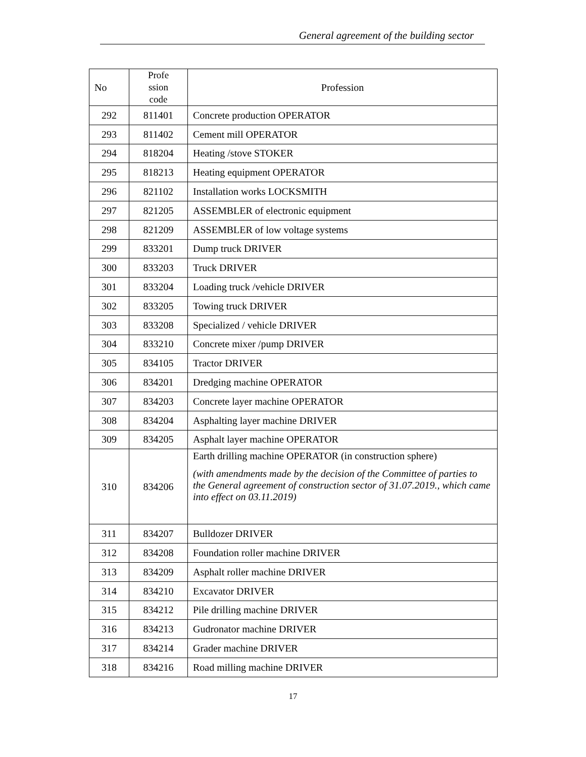General agreement of the building sector
| No | Profe ssion code | Profession |
| --- | --- | --- |
| 292 | 811401 | Concrete production OPERATOR |
| 293 | 811402 | Cement mill OPERATOR |
| 294 | 818204 | Heating /stove STOKER |
| 295 | 818213 | Heating equipment OPERATOR |
| 296 | 821102 | Installation works LOCKSMITH |
| 297 | 821205 | ASSEMBLER of electronic equipment |
| 298 | 821209 | ASSEMBLER of low voltage systems |
| 299 | 833201 | Dump truck DRIVER |
| 300 | 833203 | Truck DRIVER |
| 301 | 833204 | Loading truck /vehicle DRIVER |
| 302 | 833205 | Towing truck DRIVER |
| 303 | 833208 | Specialized / vehicle DRIVER |
| 304 | 833210 | Concrete mixer /pump DRIVER |
| 305 | 834105 | Tractor DRIVER |
| 306 | 834201 | Dredging machine OPERATOR |
| 307 | 834203 | Concrete layer machine OPERATOR |
| 308 | 834204 | Asphalting layer machine DRIVER |
| 309 | 834205 | Asphalt layer machine OPERATOR |
| 310 | 834206 | Earth drilling machine OPERATOR (in construction sphere) (with amendments made by the decision of the Committee of parties to the General agreement of construction sector of 31.07.2019., which came into effect on 03.11.2019) |
| 311 | 834207 | Bulldozer DRIVER |
| 312 | 834208 | Foundation roller machine DRIVER |
| 313 | 834209 | Asphalt roller machine DRIVER |
| 314 | 834210 | Excavator DRIVER |
| 315 | 834212 | Pile drilling machine DRIVER |
| 316 | 834213 | Gudronator machine DRIVER |
| 317 | 834214 | Grader machine DRIVER |
| 318 | 834216 | Road milling machine DRIVER |
17